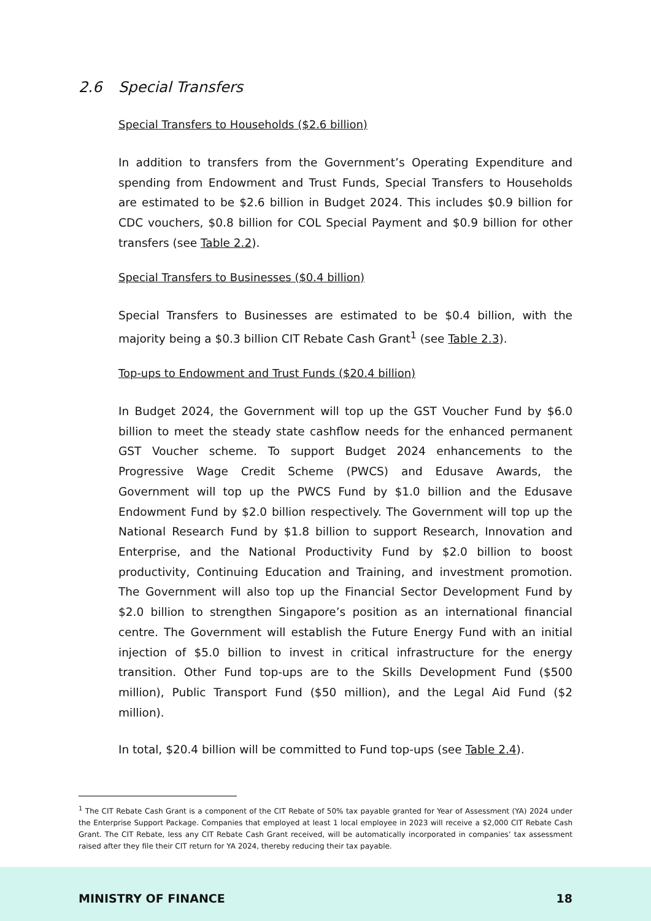2.6 Special Transfers
Special Transfers to Households ($2.6 billion)
In addition to transfers from the Government’s Operating Expenditure and spending from Endowment and Trust Funds, Special Transfers to Households are estimated to be $2.6 billion in Budget 2024. This includes $0.9 billion for CDC vouchers, $0.8 billion for COL Special Payment and $0.9 billion for other transfers (see Table 2.2).
Special Transfers to Businesses ($0.4 billion)
Special Transfers to Businesses are estimated to be $0.4 billion, with the majority being a $0.3 billion CIT Rebate Cash Grant<sup>1</sup> (see Table 2.3).
Top-ups to Endowment and Trust Funds ($20.4 billion)
In Budget 2024, the Government will top up the GST Voucher Fund by $6.0 billion to meet the steady state cashflow needs for the enhanced permanent GST Voucher scheme. To support Budget 2024 enhancements to the Progressive Wage Credit Scheme (PWCS) and Edusave Awards, the Government will top up the PWCS Fund by $1.0 billion and the Edusave Endowment Fund by $2.0 billion respectively. The Government will top up the National Research Fund by $1.8 billion to support Research, Innovation and Enterprise, and the National Productivity Fund by $2.0 billion to boost productivity, Continuing Education and Training, and investment promotion. The Government will also top up the Financial Sector Development Fund by $2.0 billion to strengthen Singapore’s position as an international financial centre. The Government will establish the Future Energy Fund with an initial injection of $5.0 billion to invest in critical infrastructure for the energy transition. Other Fund top-ups are to the Skills Development Fund ($500 million), Public Transport Fund ($50 million), and the Legal Aid Fund ($2 million).
In total, $20.4 billion will be committed to Fund top-ups (see Table 2.4).
<sup>1</sup> The CIT Rebate Cash Grant is a component of the CIT Rebate of 50% tax payable granted for Year of Assessment (YA) 2024 under the Enterprise Support Package. Companies that employed at least 1 local employee in 2023 will receive a $2,000 CIT Rebate Cash Grant. The CIT Rebate, less any CIT Rebate Cash Grant received, will be automatically incorporated in companies’ tax assessment raised after they file their CIT return for YA 2024, thereby reducing their tax payable.
MINISTRY OF FINANCE 18